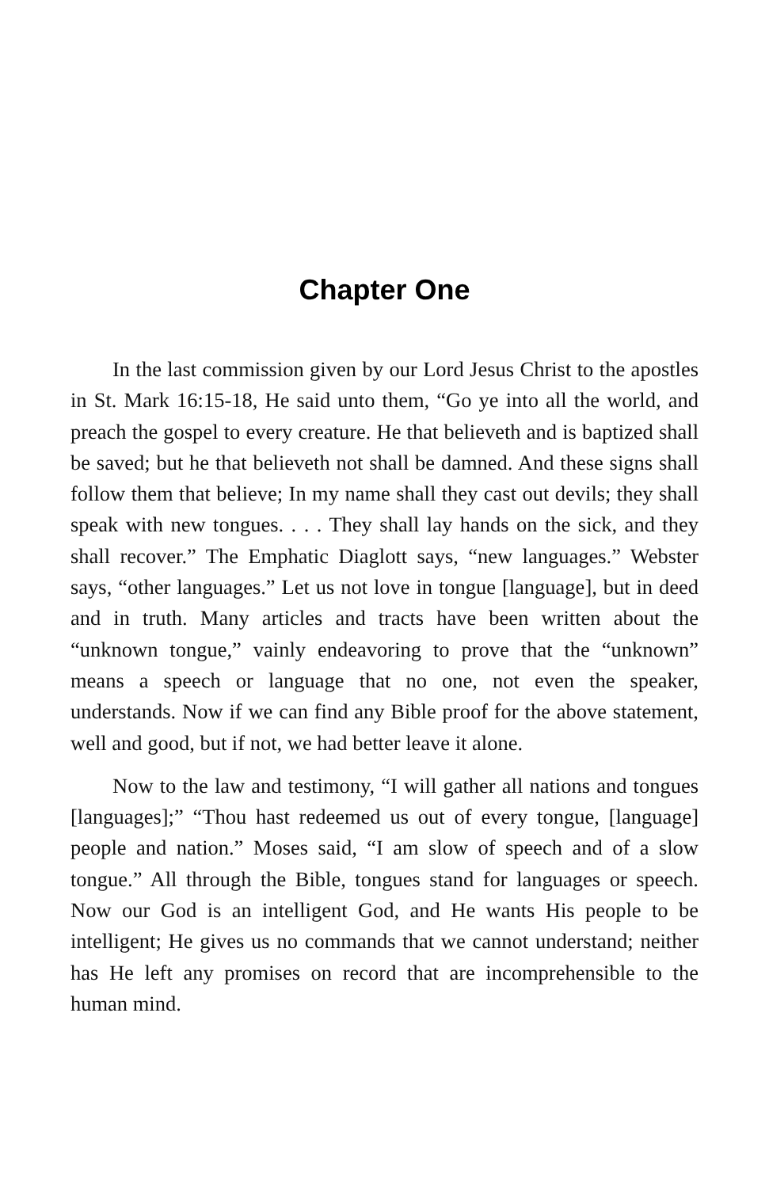Chapter One
In the last commission given by our Lord Jesus Christ to the apostles in St. Mark 16:15-18, He said unto them, “Go ye into all the world, and preach the gospel to every creature. He that believeth and is baptized shall be saved; but he that believeth not shall be damned. And these signs shall follow them that believe; In my name shall they cast out devils; they shall speak with new tongues. . . . They shall lay hands on the sick, and they shall recover.” The Emphatic Diaglott says, “new languages.” Webster says, “other languages.” Let us not love in tongue [language], but in deed and in truth. Many articles and tracts have been written about the “unknown tongue,” vainly endeavoring to prove that the “unknown” means a speech or language that no one, not even the speaker, understands. Now if we can find any Bible proof for the above statement, well and good, but if not, we had better leave it alone.
Now to the law and testimony, “I will gather all nations and tongues [languages];” “Thou hast redeemed us out of every tongue, [language] people and nation.” Moses said, “I am slow of speech and of a slow tongue.” All through the Bible, tongues stand for languages or speech. Now our God is an intelligent God, and He wants His people to be intelligent; He gives us no commands that we cannot understand; neither has He left any promises on record that are incomprehensible to the human mind.